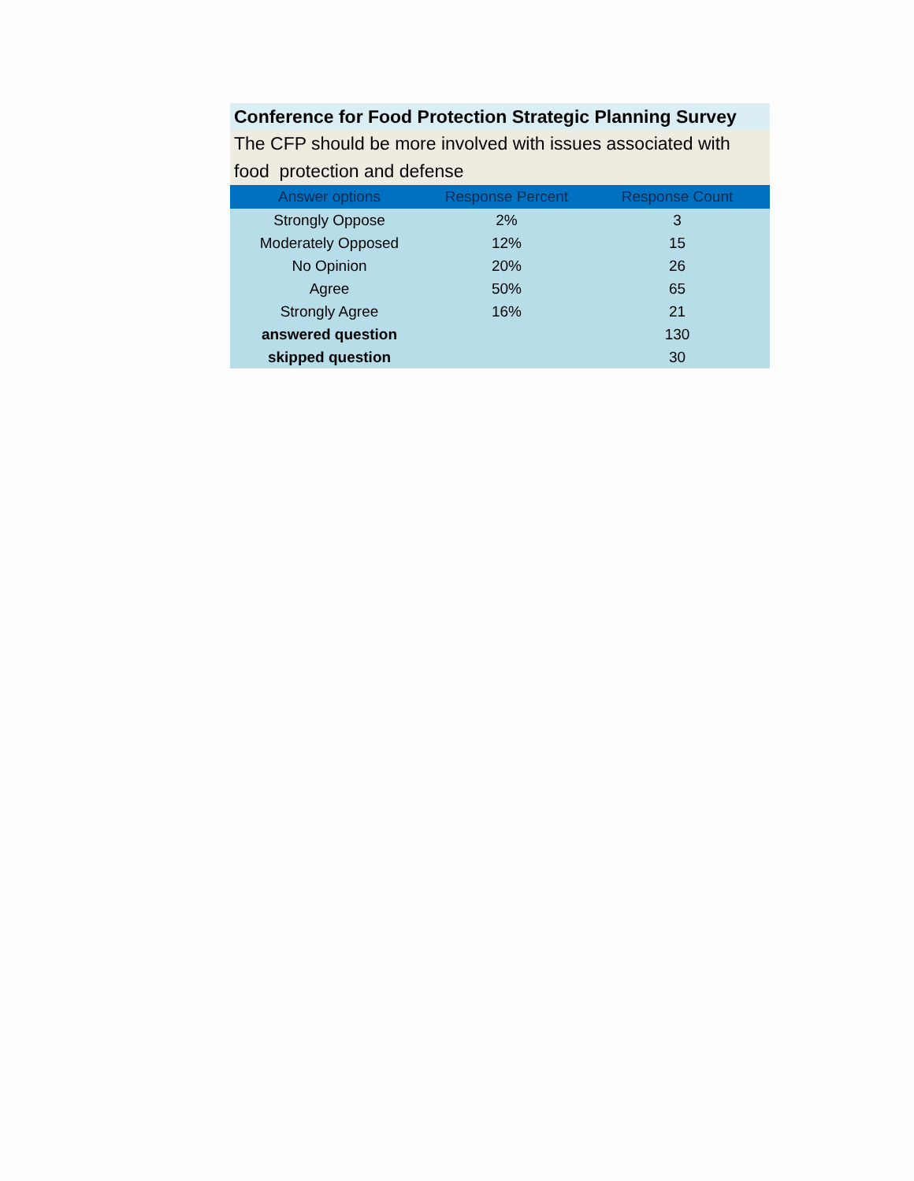Conference for Food Protection Strategic Planning Survey
The CFP should be more involved with issues associated with food protection and defense
| Answer options | Response Percent | Response Count |
| --- | --- | --- |
| Strongly Oppose | 2% | 3 |
| Moderately Opposed | 12% | 15 |
| No Opinion | 20% | 26 |
| Agree | 50% | 65 |
| Strongly Agree | 16% | 21 |
| answered question | | 130 |
| skipped question | | 30 |